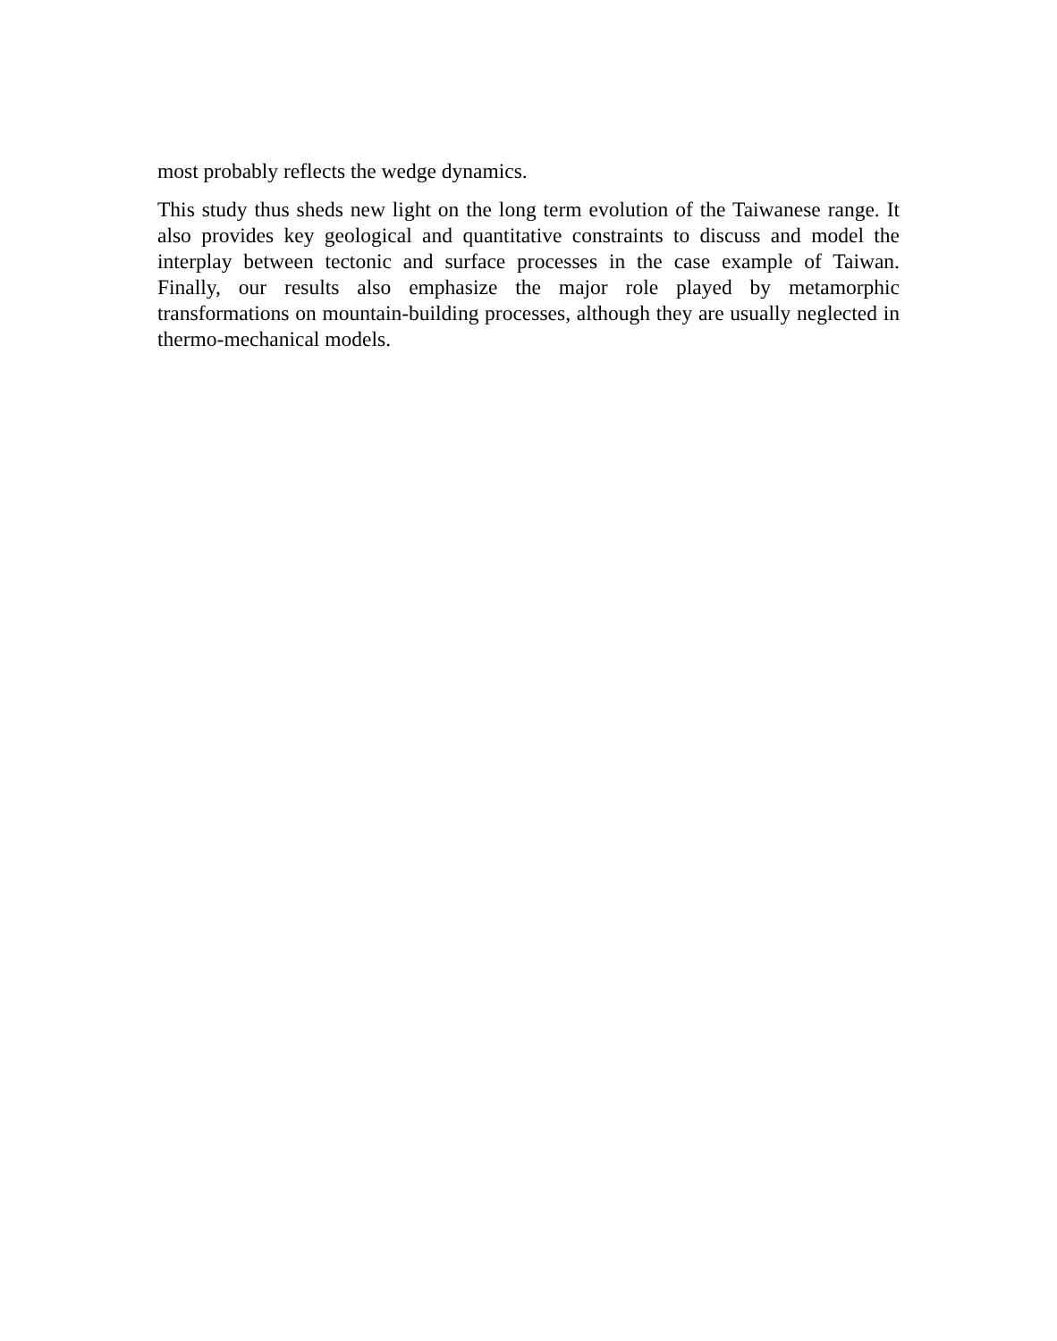most probably reflects the wedge dynamics.
This study thus sheds new light on the long term evolution of the Taiwanese range. It also provides key geological and quantitative constraints to discuss and model the interplay between tectonic and surface processes in the case example of Taiwan. Finally, our results also emphasize the major role played by metamorphic transformations on mountain-building processes, although they are usually neglected in thermo-mechanical models.